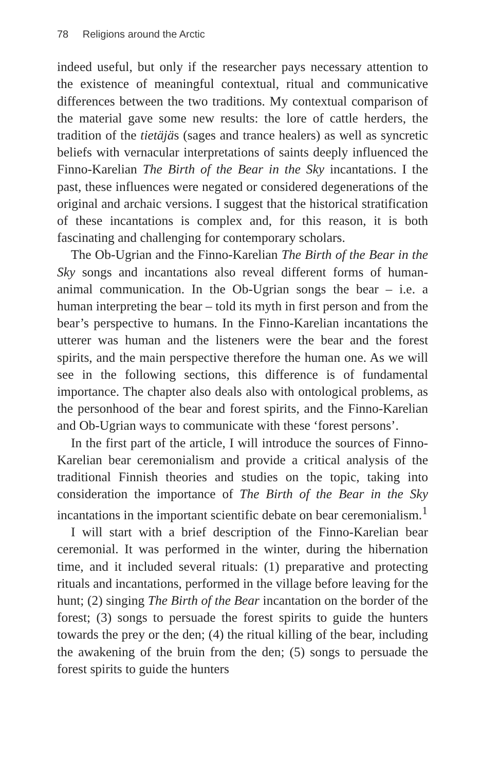78 Religions around the Arctic
indeed useful, but only if the researcher pays necessary attention to the existence of meaningful contextual, ritual and communicative differences between the two traditions. My contextual comparison of the material gave some new results: the lore of cattle herders, the tradition of the tietäjäs (sages and trance healers) as well as syncretic beliefs with vernacular interpretations of saints deeply influenced the Finno-Karelian The Birth of the Bear in the Sky incantations. I the past, these influences were negated or considered degenerations of the original and archaic versions. I suggest that the historical stratification of these incantations is complex and, for this reason, it is both fascinating and challenging for contemporary scholars.
The Ob-Ugrian and the Finno-Karelian The Birth of the Bear in the Sky songs and incantations also reveal different forms of human-animal communication. In the Ob-Ugrian songs the bear – i.e. a human interpreting the bear – told its myth in first person and from the bear’s perspective to humans. In the Finno-Karelian incantations the utterer was human and the listeners were the bear and the forest spirits, and the main perspective therefore the human one. As we will see in the following sections, this difference is of fundamental importance. The chapter also deals also with ontological problems, as the personhood of the bear and forest spirits, and the Finno-Karelian and Ob-Ugrian ways to communicate with these ‘forest persons’.
In the first part of the article, I will introduce the sources of Finno-Karelian bear ceremonialism and provide a critical analysis of the traditional Finnish theories and studies on the topic, taking into consideration the importance of The Birth of the Bear in the Sky incantations in the important scientific debate on bear ceremonialism.<sup>1</sup>
I will start with a brief description of the Finno-Karelian bear ceremonial. It was performed in the winter, during the hibernation time, and it included several rituals: (1) preparative and protecting rituals and incantations, performed in the village before leaving for the hunt; (2) singing The Birth of the Bear incantation on the border of the forest; (3) songs to persuade the forest spirits to guide the hunters towards the prey or the den; (4) the ritual killing of the bear, including the awakening of the bruin from the den; (5) songs to persuade the forest spirits to guide the hunters